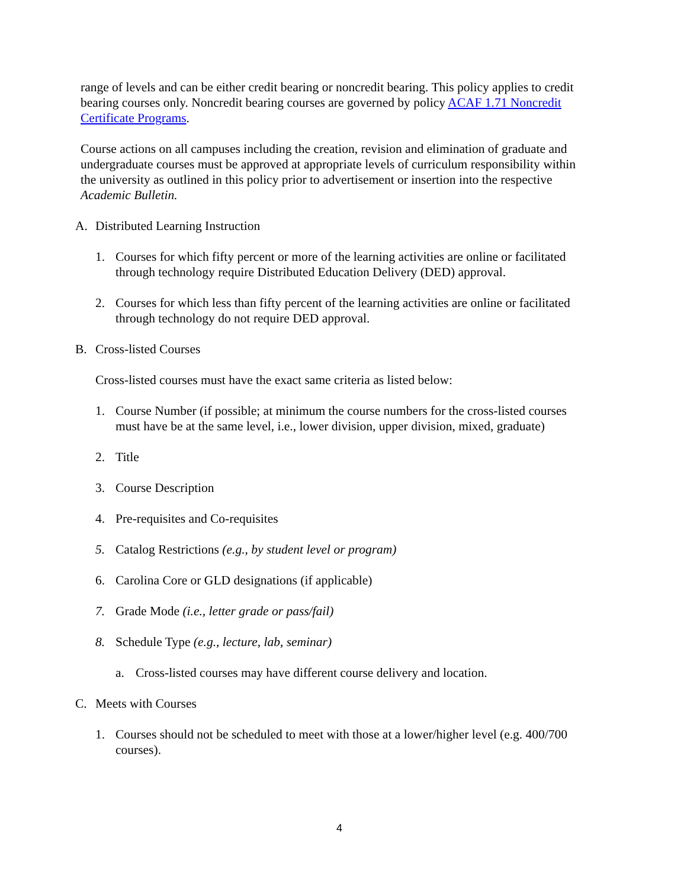range of levels and can be either credit bearing or noncredit bearing. This policy applies to credit bearing courses only. Noncredit bearing courses are governed by policy ACAF 1.71 Noncredit Certificate Programs.
Course actions on all campuses including the creation, revision and elimination of graduate and undergraduate courses must be approved at appropriate levels of curriculum responsibility within the university as outlined in this policy prior to advertisement or insertion into the respective Academic Bulletin.
A. Distributed Learning Instruction
1. Courses for which fifty percent or more of the learning activities are online or facilitated through technology require Distributed Education Delivery (DED) approval.
2. Courses for which less than fifty percent of the learning activities are online or facilitated through technology do not require DED approval.
B. Cross-listed Courses
Cross-listed courses must have the exact same criteria as listed below:
1. Course Number (if possible; at minimum the course numbers for the cross-listed courses must have be at the same level, i.e., lower division, upper division, mixed, graduate)
2. Title
3. Course Description
4. Pre-requisites and Co-requisites
5. Catalog Restrictions (e.g., by student level or program)
6. Carolina Core or GLD designations (if applicable)
7. Grade Mode (i.e., letter grade or pass/fail)
8. Schedule Type (e.g., lecture, lab, seminar)
a. Cross-listed courses may have different course delivery and location.
C. Meets with Courses
1. Courses should not be scheduled to meet with those at a lower/higher level (e.g. 400/700 courses).
4